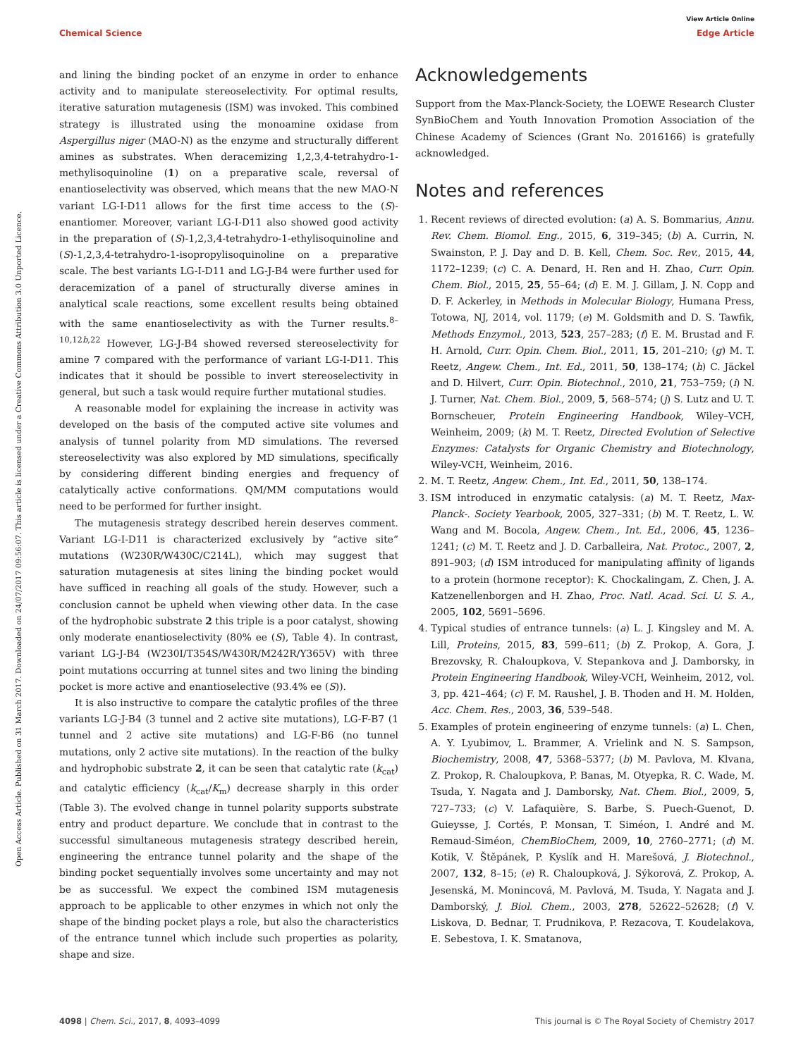View Article Online
Chemical Science Edge Article
Open Access Article. Published on 31 March 2017. Downloaded on 24/07/2017 09:56:07. This article is licensed under a Creative Commons Attribution 3.0 Unported Licence.
and lining the binding pocket of an enzyme in order to enhance activity and to manipulate stereoselectivity. For optimal results, iterative saturation mutagenesis (ISM) was invoked. This combined strategy is illustrated using the monoamine oxidase from Aspergillus niger (MAO-N) as the enzyme and structurally different amines as substrates. When deracemizing 1,2,3,4-tetrahydro-1-methylisoquinoline (1) on a preparative scale, reversal of enantioselectivity was observed, which means that the new MAO-N variant LG-I-D11 allows for the first time access to the (S)-enantiomer. Moreover, variant LG-I-D11 also showed good activity in the preparation of (S)-1,2,3,4-tetrahydro-1-ethylisoquinoline and (S)-1,2,3,4-tetrahydro-1-isopropylisoquinoline on a preparative scale. The best variants LG-I-D11 and LG-J-B4 were further used for deracemization of a panel of structurally diverse amines in analytical scale reactions, some excellent results being obtained with the same enantioselectivity as with the Turner results.<sup>8–10,12b,22</sup> However, LG-J-B4 showed reversed stereoselectivity for amine 7 compared with the performance of variant LG-I-D11. This indicates that it should be possible to invert stereoselectivity in general, but such a task would require further mutational studies.
A reasonable model for explaining the increase in activity was developed on the basis of the computed active site volumes and analysis of tunnel polarity from MD simulations. The reversed stereoselectivity was also explored by MD simulations, specifically by considering different binding energies and frequency of catalytically active conformations. QM/MM computations would need to be performed for further insight.
The mutagenesis strategy described herein deserves comment. Variant LG-I-D11 is characterized exclusively by “active site” mutations (W230R/W430C/C214L), which may suggest that saturation mutagenesis at sites lining the binding pocket would have sufficed in reaching all goals of the study. However, such a conclusion cannot be upheld when viewing other data. In the case of the hydrophobic substrate 2 this triple is a poor catalyst, showing only moderate enantioselectivity (80% ee (S), Table 4). In contrast, variant LG-J-B4 (W230I/T354S/W430R/M242R/Y365V) with three point mutations occurring at tunnel sites and two lining the binding pocket is more active and enantioselective (93.4% ee (S)).
It is also instructive to compare the catalytic profiles of the three variants LG-J-B4 (3 tunnel and 2 active site mutations), LG-F-B7 (1 tunnel and 2 active site mutations) and LG-F-B6 (no tunnel mutations, only 2 active site mutations). In the reaction of the bulky and hydrophobic substrate 2, it can be seen that catalytic rate (k<sub>cat</sub>) and catalytic efficiency (k<sub>cat</sub>/K<sub>m</sub>) decrease sharply in this order (Table 3). The evolved change in tunnel polarity supports substrate entry and product departure. We conclude that in contrast to the successful simultaneous mutagenesis strategy described herein, engineering the entrance tunnel polarity and the shape of the binding pocket sequentially involves some uncertainty and may not be as successful. We expect the combined ISM mutagenesis approach to be applicable to other enzymes in which not only the shape of the binding pocket plays a role, but also the characteristics of the entrance tunnel which include such properties as polarity, shape and size.
Acknowledgements
Support from the Max-Planck-Society, the LOEWE Research Cluster SynBioChem and Youth Innovation Promotion Association of the Chinese Academy of Sciences (Grant No. 2016166) is gratefully acknowledged.
Notes and references
1. Recent reviews of directed evolution: (a) A. S. Bommarius, Annu. Rev. Chem. Biomol. Eng., 2015, 6, 319–345; (b) A. Currin, N. Swainston, P. J. Day and D. B. Kell, Chem. Soc. Rev., 2015, 44, 1172–1239; (c) C. A. Denard, H. Ren and H. Zhao, Curr. Opin. Chem. Biol., 2015, 25, 55–64; (d) E. M. J. Gillam, J. N. Copp and D. F. Ackerley, in Methods in Molecular Biology, Humana Press, Totowa, NJ, 2014, vol. 1179; (e) M. Goldsmith and D. S. Tawfik, Methods Enzymol., 2013, 523, 257–283; (f) E. M. Brustad and F. H. Arnold, Curr. Opin. Chem. Biol., 2011, 15, 201–210; (g) M. T. Reetz, Angew. Chem., Int. Ed., 2011, 50, 138–174; (h) C. Jäckel and D. Hilvert, Curr. Opin. Biotechnol., 2010, 21, 753–759; (i) N. J. Turner, Nat. Chem. Biol., 2009, 5, 568–574; (j) S. Lutz and U. T. Bornscheuer, Protein Engineering Handbook, Wiley–VCH, Weinheim, 2009; (k) M. T. Reetz, Directed Evolution of Selective Enzymes: Catalysts for Organic Chemistry and Biotechnology, Wiley-VCH, Weinheim, 2016.
2. M. T. Reetz, Angew. Chem., Int. Ed., 2011, 50, 138–174.
3. ISM introduced in enzymatic catalysis: (a) M. T. Reetz, Max-Planck-. Society Yearbook, 2005, 327–331; (b) M. T. Reetz, L. W. Wang and M. Bocola, Angew. Chem., Int. Ed., 2006, 45, 1236–1241; (c) M. T. Reetz and J. D. Carballeira, Nat. Protoc., 2007, 2, 891–903; (d) ISM introduced for manipulating affinity of ligands to a protein (hormone receptor): K. Chockalingam, Z. Chen, J. A. Katzenellenborgen and H. Zhao, Proc. Natl. Acad. Sci. U. S. A., 2005, 102, 5691–5696.
4. Typical studies of entrance tunnels: (a) L. J. Kingsley and M. A. Lill, Proteins, 2015, 83, 599–611; (b) Z. Prokop, A. Gora, J. Brezovsky, R. Chaloupkova, V. Stepankova and J. Damborsky, in Protein Engineering Handbook, Wiley-VCH, Weinheim, 2012, vol. 3, pp. 421–464; (c) F. M. Raushel, J. B. Thoden and H. M. Holden, Acc. Chem. Res., 2003, 36, 539–548.
5. Examples of protein engineering of enzyme tunnels: (a) L. Chen, A. Y. Lyubimov, L. Brammer, A. Vrielink and N. S. Sampson, Biochemistry, 2008, 47, 5368–5377; (b) M. Pavlova, M. Klvana, Z. Prokop, R. Chaloupkova, P. Banas, M. Otyepka, R. C. Wade, M. Tsuda, Y. Nagata and J. Damborsky, Nat. Chem. Biol., 2009, 5, 727–733; (c) V. Lafaquière, S. Barbe, S. Puech-Guenot, D. Guieysse, J. Cortés, P. Monsan, T. Siméon, I. André and M. Remaud-Siméon, ChemBioChem, 2009, 10, 2760–2771; (d) M. Kotik, V. Štěpánek, P. Kyslík and H. Marešová, J. Biotechnol., 2007, 132, 8–15; (e) R. Chaloupková, J. Sýkorová, Z. Prokop, A. Jesenská, M. Monincová, M. Pavlová, M. Tsuda, Y. Nagata and J. Damborský, J. Biol. Chem., 2003, 278, 52622–52628; (f) V. Liskova, D. Bednar, T. Prudnikova, P. Rezacova, T. Koudelakova, E. Sebestova, I. K. Smatanova,
4098 | Chem. Sci., 2017, 8, 4093–4099 This journal is © The Royal Society of Chemistry 2017